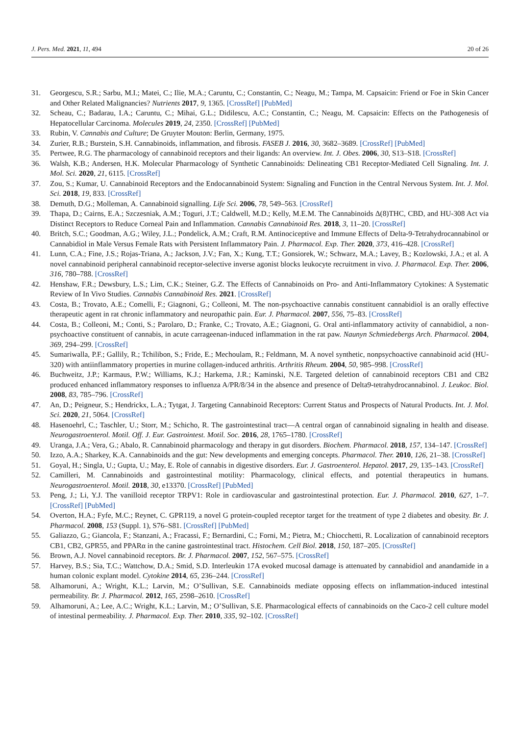J. Pers. Med. 2021, 11, 494 20 of 26
31. Georgescu, S.R.; Sarbu, M.I.; Matei, C.; Ilie, M.A.; Caruntu, C.; Constantin, C.; Neagu, M.; Tampa, M. Capsaicin: Friend or Foe in Skin Cancer and Other Related Malignancies? Nutrients 2017, 9, 1365. [CrossRef] [PubMed]
32. Scheau, C.; Badarau, I.A.; Caruntu, C.; Mihai, G.L.; Didilescu, A.C.; Constantin, C.; Neagu, M. Capsaicin: Effects on the Pathogenesis of Hepatocellular Carcinoma. Molecules 2019, 24, 2350. [CrossRef] [PubMed]
33. Rubin, V. Cannabis and Culture; De Gruyter Mouton: Berlin, Germany, 1975.
34. Zurier, R.B.; Burstein, S.H. Cannabinoids, inflammation, and fibrosis. FASEB J. 2016, 30, 3682–3689. [CrossRef] [PubMed]
35. Pertwee, R.G. The pharmacology of cannabinoid receptors and their ligands: An overview. Int. J. Obes. 2006, 30, S13–S18. [CrossRef]
36. Walsh, K.B.; Andersen, H.K. Molecular Pharmacology of Synthetic Cannabinoids: Delineating CB1 Receptor-Mediated Cell Signaling. Int. J. Mol. Sci. 2020, 21, 6115. [CrossRef]
37. Zou, S.; Kumar, U. Cannabinoid Receptors and the Endocannabinoid System: Signaling and Function in the Central Nervous System. Int. J. Mol. Sci. 2018, 19, 833. [CrossRef]
38. Demuth, D.G.; Molleman, A. Cannabinoid signalling. Life Sci. 2006, 78, 549–563. [CrossRef]
39. Thapa, D.; Cairns, E.A.; Szczesniak, A.M.; Toguri, J.T.; Caldwell, M.D.; Kelly, M.E.M. The Cannabinoids Δ(8)THC, CBD, and HU-308 Act via Distinct Receptors to Reduce Corneal Pain and Inflammation. Cannabis Cannabinoid Res. 2018, 3, 11–20. [CrossRef]
40. Britch, S.C.; Goodman, A.G.; Wiley, J.L.; Pondelick, A.M.; Craft, R.M. Antinociceptive and Immune Effects of Delta-9-Tetrahydrocannabinol or Cannabidiol in Male Versus Female Rats with Persistent Inflammatory Pain. J. Pharmacol. Exp. Ther. 2020, 373, 416–428. [CrossRef]
41. Lunn, C.A.; Fine, J.S.; Rojas-Triana, A.; Jackson, J.V.; Fan, X.; Kung, T.T.; Gonsiorek, W.; Schwarz, M.A.; Lavey, B.; Kozlowski, J.A.; et al. A novel cannabinoid peripheral cannabinoid receptor-selective inverse agonist blocks leukocyte recruitment in vivo. J. Pharmacol. Exp. Ther. 2006, 316, 780–788. [CrossRef]
42. Henshaw, F.R.; Dewsbury, L.S.; Lim, C.K.; Steiner, G.Z. The Effects of Cannabinoids on Pro- and Anti-Inflammatory Cytokines: A Systematic Review of In Vivo Studies. Cannabis Cannabinoid Res. 2021. [CrossRef]
43. Costa, B.; Trovato, A.E.; Comelli, F.; Giagnoni, G.; Colleoni, M. The non-psychoactive cannabis constituent cannabidiol is an orally effective therapeutic agent in rat chronic inflammatory and neuropathic pain. Eur. J. Pharmacol. 2007, 556, 75–83. [CrossRef]
44. Costa, B.; Colleoni, M.; Conti, S.; Parolaro, D.; Franke, C.; Trovato, A.E.; Giagnoni, G. Oral anti-inflammatory activity of cannabidiol, a non-psychoactive constituent of cannabis, in acute carrageenan-induced inflammation in the rat paw. Naunyn Schmiedebergs Arch. Pharmacol. 2004, 369, 294–299. [CrossRef]
45. Sumariwalla, P.F.; Gallily, R.; Tchilibon, S.; Fride, E.; Mechoulam, R.; Feldmann, M. A novel synthetic, nonpsychoactive cannabinoid acid (HU-320) with antiinflammatory properties in murine collagen-induced arthritis. Arthritis Rheum. 2004, 50, 985–998. [CrossRef]
46. Buchweitz, J.P.; Karmaus, P.W.; Williams, K.J.; Harkema, J.R.; Kaminski, N.E. Targeted deletion of cannabinoid receptors CB1 and CB2 produced enhanced inflammatory responses to influenza A/PR/8/34 in the absence and presence of Delta9-tetrahydrocannabinol. J. Leukoc. Biol. 2008, 83, 785–796. [CrossRef]
47. An, D.; Peigneur, S.; Hendrickx, L.A.; Tytgat, J. Targeting Cannabinoid Receptors: Current Status and Prospects of Natural Products. Int. J. Mol. Sci. 2020, 21, 5064. [CrossRef]
48. Hasenoehrl, C.; Taschler, U.; Storr, M.; Schicho, R. The gastrointestinal tract—A central organ of cannabinoid signaling in health and disease. Neurogastroenterol. Motil. Off. J. Eur. Gastrointest. Motil. Soc. 2016, 28, 1765–1780. [CrossRef]
49. Uranga, J.A.; Vera, G.; Abalo, R. Cannabinoid pharmacology and therapy in gut disorders. Biochem. Pharmacol. 2018, 157, 134–147. [CrossRef]
50. Izzo, A.A.; Sharkey, K.A. Cannabinoids and the gut: New developments and emerging concepts. Pharmacol. Ther. 2010, 126, 21–38. [CrossRef]
51. Goyal, H.; Singla, U.; Gupta, U.; May, E. Role of cannabis in digestive disorders. Eur. J. Gastroenterol. Hepatol. 2017, 29, 135–143. [CrossRef]
52. Camilleri, M. Cannabinoids and gastrointestinal motility: Pharmacology, clinical effects, and potential therapeutics in humans. Neurogastroenterol. Motil. 2018, 30, e13370. [CrossRef] [PubMed]
53. Peng, J.; Li, Y.J. The vanilloid receptor TRPV1: Role in cardiovascular and gastrointestinal protection. Eur. J. Pharmacol. 2010, 627, 1–7. [CrossRef] [PubMed]
54. Overton, H.A.; Fyfe, M.C.; Reynet, C. GPR119, a novel G protein-coupled receptor target for the treatment of type 2 diabetes and obesity. Br. J. Pharmacol. 2008, 153 (Suppl. 1), S76–S81. [CrossRef] [PubMed]
55. Galiazzo, G.; Giancola, F.; Stanzani, A.; Fracassi, F.; Bernardini, C.; Forni, M.; Pietra, M.; Chiocchetti, R. Localization of cannabinoid receptors CB1, CB2, GPR55, and PPARα in the canine gastrointestinal tract. Histochem. Cell Biol. 2018, 150, 187–205. [CrossRef]
56. Brown, A.J. Novel cannabinoid receptors. Br. J. Pharmacol. 2007, 152, 567–575. [CrossRef]
57. Harvey, B.S.; Sia, T.C.; Wattchow, D.A.; Smid, S.D. Interleukin 17A evoked mucosal damage is attenuated by cannabidiol and anandamide in a human colonic explant model. Cytokine 2014, 65, 236–244. [CrossRef]
58. Alhamoruni, A.; Wright, K.L.; Larvin, M.; O’Sullivan, S.E. Cannabinoids mediate opposing effects on inflammation-induced intestinal permeability. Br. J. Pharmacol. 2012, 165, 2598–2610. [CrossRef]
59. Alhamoruni, A.; Lee, A.C.; Wright, K.L.; Larvin, M.; O’Sullivan, S.E. Pharmacological effects of cannabinoids on the Caco-2 cell culture model of intestinal permeability. J. Pharmacol. Exp. Ther. 2010, 335, 92–102. [CrossRef]